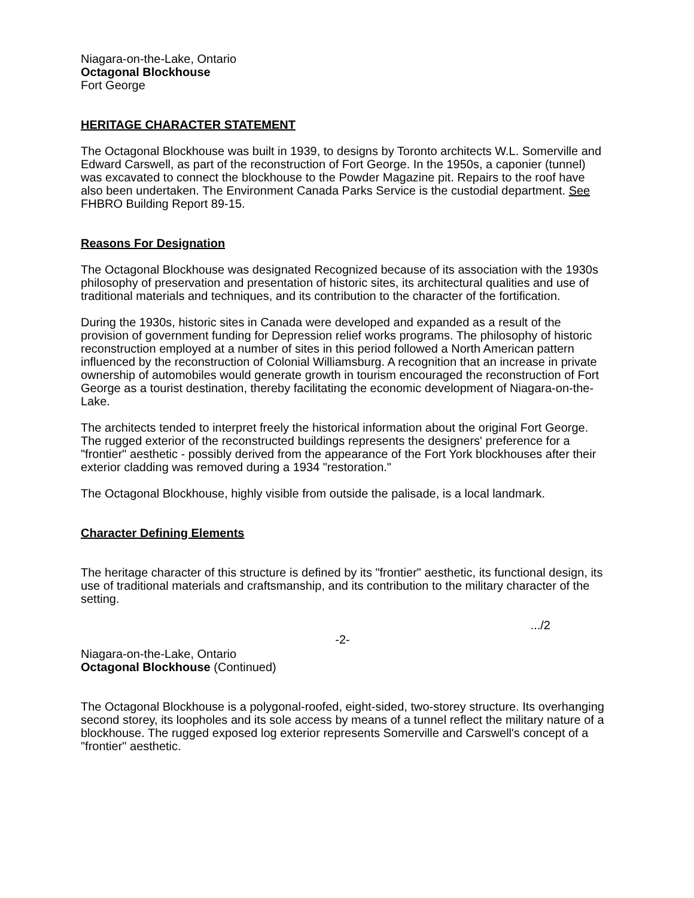Niagara-on-the-Lake, Ontario
Octagonal Blockhouse
Fort George
HERITAGE CHARACTER STATEMENT
The Octagonal Blockhouse was built in 1939, to designs by Toronto architects W.L. Somerville and Edward Carswell, as part of the reconstruction of Fort George. In the 1950s, a caponier (tunnel) was excavated to connect the blockhouse to the Powder Magazine pit. Repairs to the roof have also been undertaken. The Environment Canada Parks Service is the custodial department. See FHBRO Building Report 89-15.
Reasons For Designation
The Octagonal Blockhouse was designated Recognized because of its association with the 1930s philosophy of preservation and presentation of historic sites, its architectural qualities and use of traditional materials and techniques, and its contribution to the character of the fortification.
During the 1930s, historic sites in Canada were developed and expanded as a result of the provision of government funding for Depression relief works programs. The philosophy of historic reconstruction employed at a number of sites in this period followed a North American pattern influenced by the reconstruction of Colonial Williamsburg. A recognition that an increase in private ownership of automobiles would generate growth in tourism encouraged the reconstruction of Fort George as a tourist destination, thereby facilitating the economic development of Niagara-on-the-Lake.
The architects tended to interpret freely the historical information about the original Fort George. The rugged exterior of the reconstructed buildings represents the designers' preference for a "frontier" aesthetic - possibly derived from the appearance of the Fort York blockhouses after their exterior cladding was removed during a 1934 "restoration."
The Octagonal Blockhouse, highly visible from outside the palisade, is a local landmark.
Character Defining Elements
The heritage character of this structure is defined by its "frontier" aesthetic, its functional design, its use of traditional materials and craftsmanship, and its contribution to the military character of the setting.
.../2
-2-
Niagara-on-the-Lake, Ontario
Octagonal Blockhouse (Continued)
The Octagonal Blockhouse is a polygonal-roofed, eight-sided, two-storey structure. Its overhanging second storey, its loopholes and its sole access by means of a tunnel reflect the military nature of a blockhouse. The rugged exposed log exterior represents Somerville and Carswell's concept of a "frontier" aesthetic.